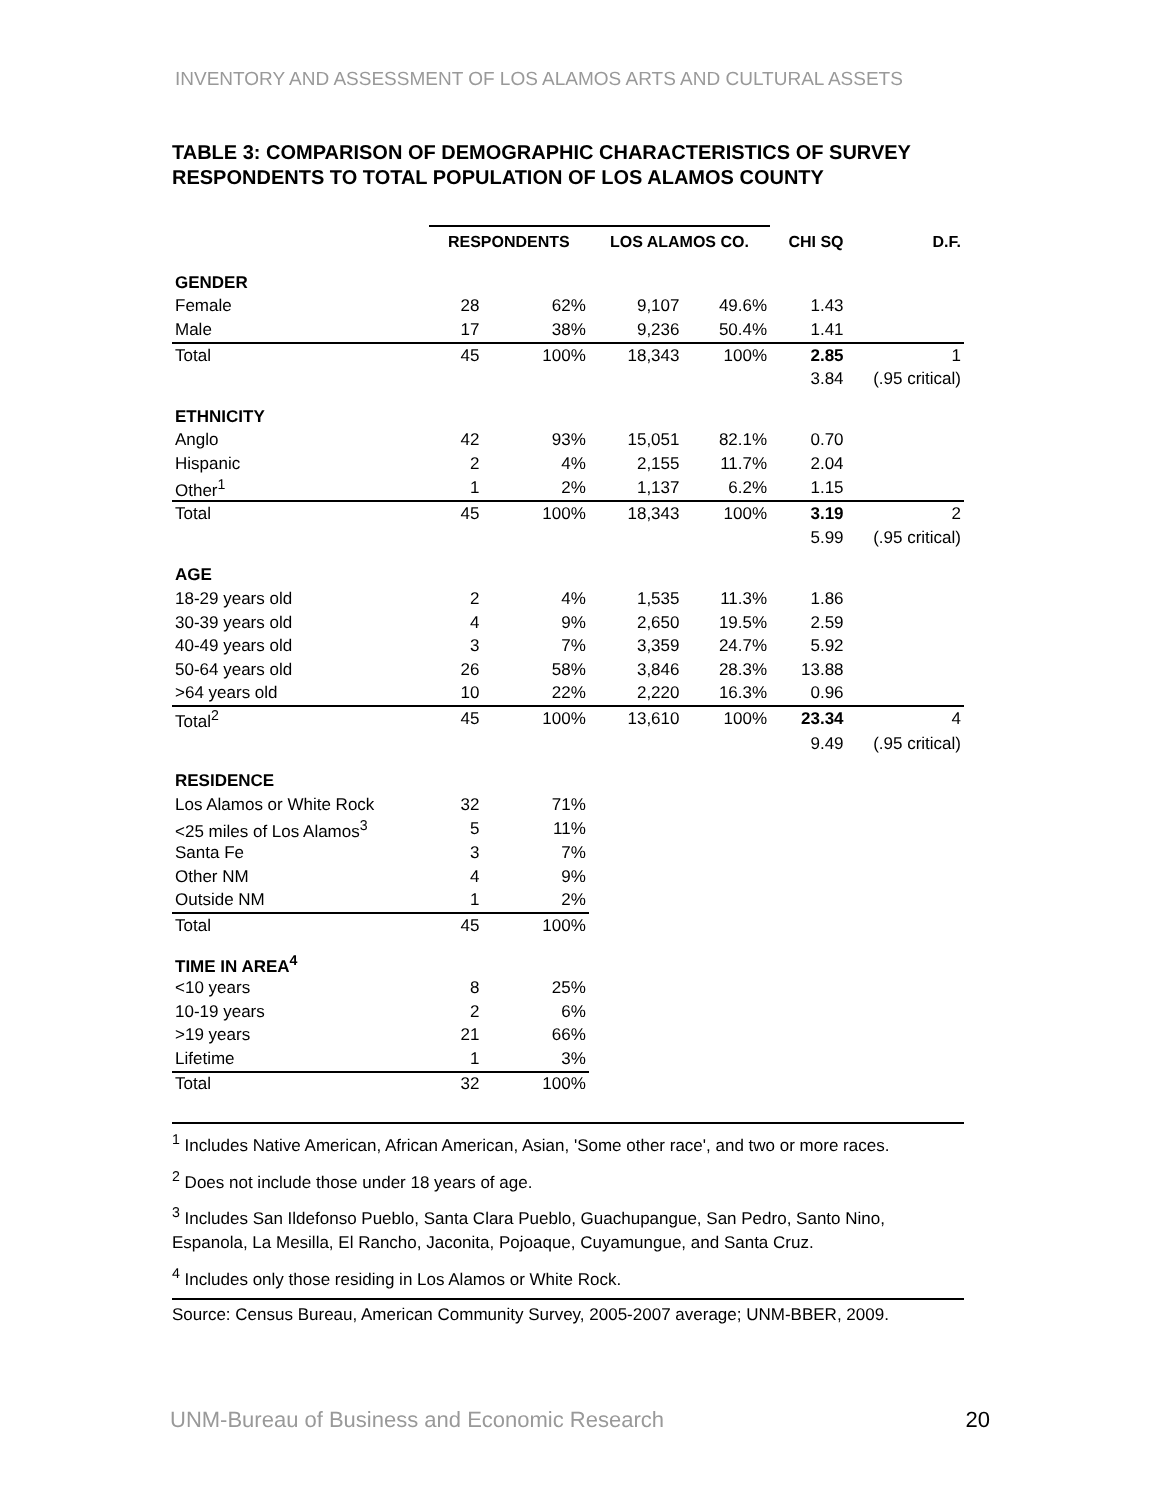INVENTORY AND ASSESSMENT OF LOS ALAMOS ARTS AND CULTURAL ASSETS
TABLE 3: COMPARISON OF DEMOGRAPHIC CHARACTERISTICS OF SURVEY RESPONDENTS TO TOTAL POPULATION OF LOS ALAMOS COUNTY
| | RESPONDENTS | | LOS ALAMOS CO. | | CHI SQ | D.F. |
| --- | --- | --- | --- | --- | --- | --- |
| GENDER | | | | | | |
| Female | 28 | 62% | 9,107 | 49.6% | 1.43 | |
| Male | 17 | 38% | 9,236 | 50.4% | 1.41 | |
| Total | 45 | 100% | 18,343 | 100% | 2.85 | 1 |
| | | | | | 3.84 | (.95 critical) |
| ETHNICITY | | | | | | |
| Anglo | 42 | 93% | 15,051 | 82.1% | 0.70 | |
| Hispanic | 2 | 4% | 2,155 | 11.7% | 2.04 | |
| Other<sup>1</sup> | 1 | 2% | 1,137 | 6.2% | 1.15 | |
| Total | 45 | 100% | 18,343 | 100% | 3.19 | 2 |
| | | | | | 5.99 | (.95 critical) |
| AGE | | | | | | |
| 18-29 years old | 2 | 4% | 1,535 | 11.3% | 1.86 | |
| 30-39 years old | 4 | 9% | 2,650 | 19.5% | 2.59 | |
| 40-49 years old | 3 | 7% | 3,359 | 24.7% | 5.92 | |
| 50-64 years old | 26 | 58% | 3,846 | 28.3% | 13.88 | |
| >64 years old | 10 | 22% | 2,220 | 16.3% | 0.96 | |
| Total<sup>2</sup> | 45 | 100% | 13,610 | 100% | 23.34 | 4 |
| | | | | | 9.49 | (.95 critical) |
| RESIDENCE | | | | | | |
| Los Alamos or White Rock | 32 | 71% | | | | |
| <25 miles of Los Alamos<sup>3</sup> | 5 | 11% | | | | |
| Santa Fe | 3 | 7% | | | | |
| Other NM | 4 | 9% | | | | |
| Outside NM | 1 | 2% | | | | |
| Total | 45 | 100% | | | | |
| TIME IN AREA<sup>4</sup> | | | | | | |
| <10 years | 8 | 25% | | | | |
| 10-19 years | 2 | 6% | | | | |
| >19 years | 21 | 66% | | | | |
| Lifetime | 1 | 3% | | | | |
| Total | 32 | 100% | | | | |
<sup>1</sup> Includes Native American, African American, Asian, 'Some other race', and two or more races.
<sup>2</sup> Does not include those under 18 years of age.
<sup>3</sup> Includes San Ildefonso Pueblo, Santa Clara Pueblo, Guachupangue, San Pedro, Santo Nino, Espanola, La Mesilla, El Rancho, Jaconita, Pojoaque, Cuyamungue, and Santa Cruz.
<sup>4</sup> Includes only those residing in Los Alamos or White Rock.
Source: Census Bureau, American Community Survey, 2005-2007 average; UNM-BBER, 2009.
UNM-Bureau of Business and Economic Research 20